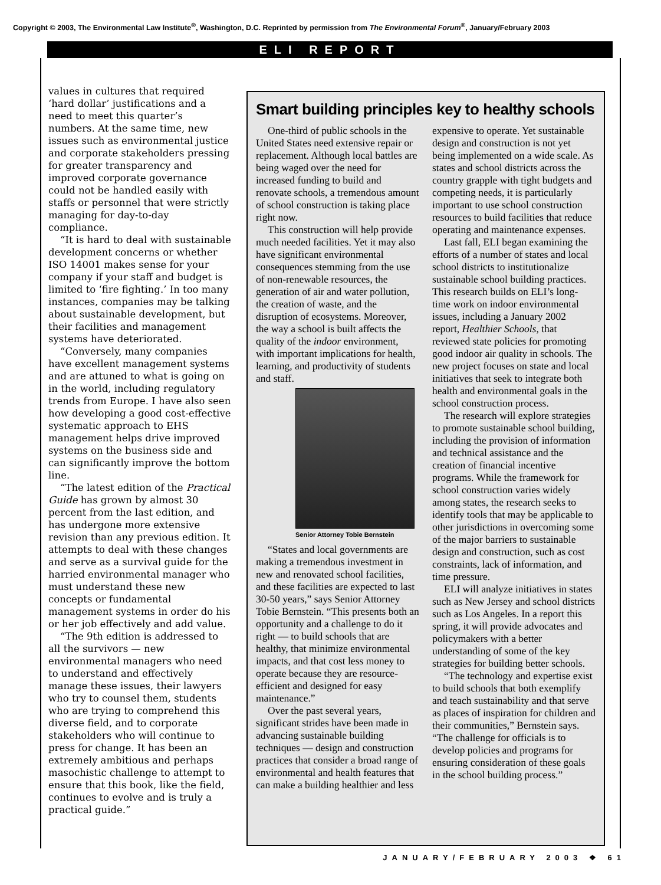Copyright © 2003, The Environmental Law Institute<sup>®</sup>, Washington, D.C. Reprinted by permission from The Environmental Forum<sup>®</sup>, January/February 2003
ELI REPORT
values in cultures that required ‘hard dollar’ justifications and a need to meet this quarter’s numbers. At the same time, new issues such as environmental justice and corporate stakeholders pressing for greater transparency and improved corporate governance could not be handled easily with staffs or personnel that were strictly managing for day-to-day compliance.
“It is hard to deal with sustainable development concerns or whether ISO 14001 makes sense for your company if your staff and budget is limited to ‘fire fighting.’ In too many instances, companies may be talking about sustainable development, but their facilities and management systems have deteriorated.
“Conversely, many companies have excellent management systems and are attuned to what is going on in the world, including regulatory trends from Europe. I have also seen how developing a good cost-effective systematic approach to EHS management helps drive improved systems on the business side and can significantly improve the bottom line.
“The latest edition of the Practical Guide has grown by almost 30 percent from the last edition, and has undergone more extensive revision than any previous edition. It attempts to deal with these changes and serve as a survival guide for the harried environmental manager who must understand these new concepts or fundamental management systems in order do his or her job effectively and add value.
“The 9th edition is addressed to all the survivors — new environmental managers who need to understand and effectively manage these issues, their lawyers who try to counsel them, students who are trying to comprehend this diverse field, and to corporate stakeholders who will continue to press for change. It has been an extremely ambitious and perhaps masochistic challenge to attempt to ensure that this book, like the field, continues to evolve and is truly a practical guide.”
Smart building principles key to healthy schools
One-third of public schools in the United States need extensive repair or replacement. Although local battles are being waged over the need for increased funding to build and renovate schools, a tremendous amount of school construction is taking place right now.
This construction will help provide much needed facilities. Yet it may also have significant environmental consequences stemming from the use of non-renewable resources, the generation of air and water pollution, the creation of waste, and the disruption of ecosystems. Moreover, the way a school is built affects the quality of the indoor environment, with important implications for health, learning, and productivity of students and staff.
Senior Attorney Tobie Bernstein
“States and local governments are making a tremendous investment in new and renovated school facilities, and these facilities are expected to last 30-50 years,” says Senior Attorney Tobie Bernstein. “This presents both an opportunity and a challenge to do it right — to build schools that are healthy, that minimize environmental impacts, and that cost less money to operate because they are resource-efficient and designed for easy maintenance.”
Over the past several years, significant strides have been made in advancing sustainable building techniques — design and construction practices that consider a broad range of environmental and health features that can make a building healthier and less expensive to operate. Yet sustainable design and construction is not yet being implemented on a wide scale. As states and school districts across the country grapple with tight budgets and competing needs, it is particularly important to use school construction resources to build facilities that reduce operating and maintenance expenses.
Last fall, ELI began examining the efforts of a number of states and local school districts to institutionalize sustainable school building practices. This research builds on ELI’s long-time work on indoor environmental issues, including a January 2002 report, Healthier Schools, that reviewed state policies for promoting good indoor air quality in schools. The new project focuses on state and local initiatives that seek to integrate both health and environmental goals in the school construction process.
The research will explore strategies to promote sustainable school building, including the provision of information and technical assistance and the creation of financial incentive programs. While the framework for school construction varies widely among states, the research seeks to identify tools that may be applicable to other jurisdictions in overcoming some of the major barriers to sustainable design and construction, such as cost constraints, lack of information, and time pressure.
ELI will analyze initiatives in states such as New Jersey and school districts such as Los Angeles. In a report this spring, it will provide advocates and policymakers with a better understanding of some of the key strategies for building better schools.
“The technology and expertise exist to build schools that both exemplify and teach sustainability and that serve as places of inspiration for children and their communities,” Bernstein says. “The challenge for officials is to develop policies and programs for ensuring consideration of these goals in the school building process.”
JANUARY/FEBRUARY 2003 ❖ 61